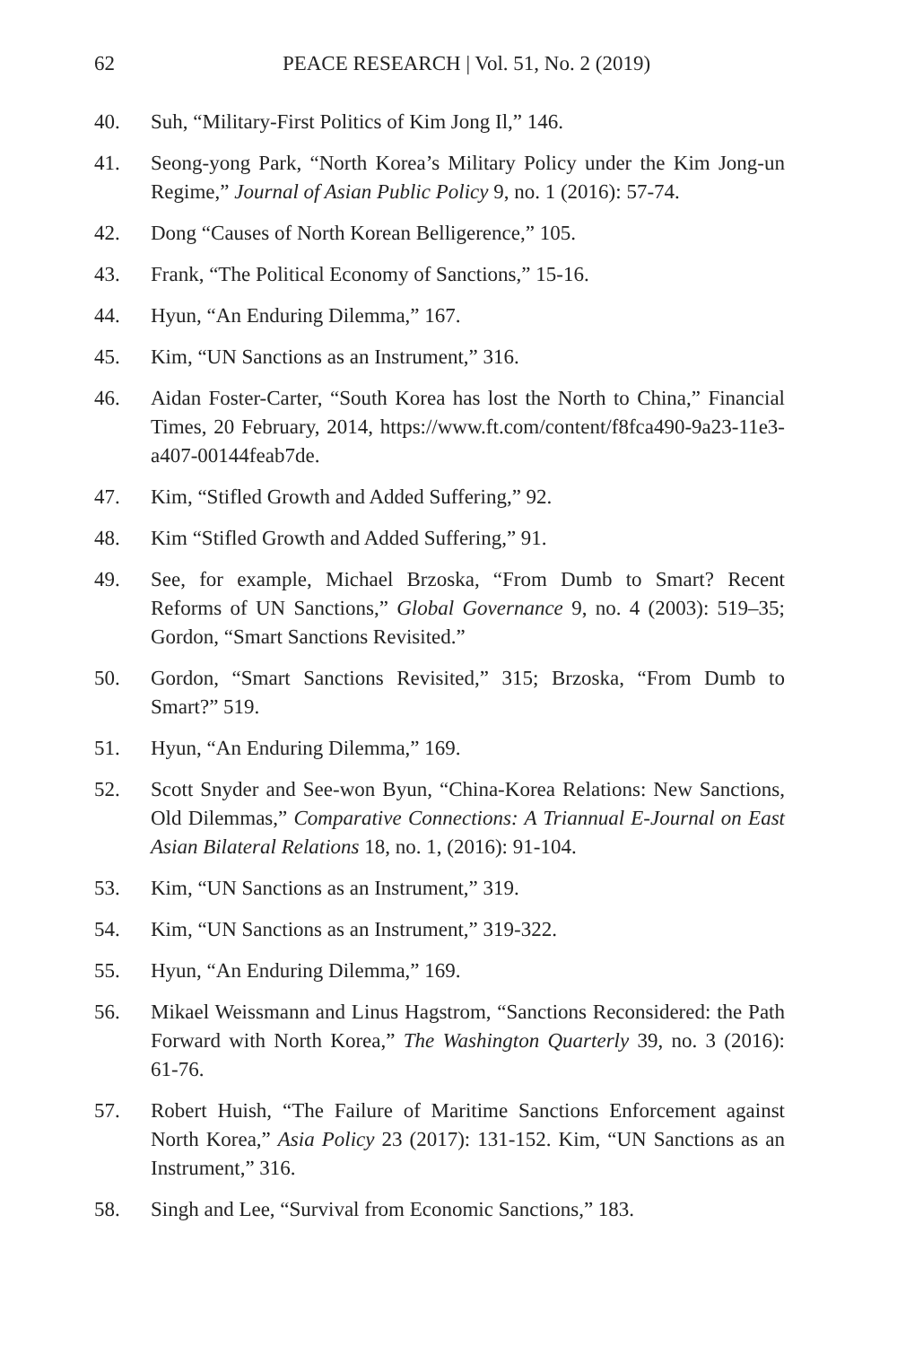62 PEACE RESEARCH | Vol. 51, No. 2 (2019)
40. Suh, “Military-First Politics of Kim Jong Il,” 146.
41. Seong-yong Park, “North Korea’s Military Policy under the Kim Jong-un Regime,” Journal of Asian Public Policy 9, no. 1 (2016): 57-74.
42. Dong “Causes of North Korean Belligerence,” 105.
43. Frank, “The Political Economy of Sanctions,” 15-16.
44. Hyun, “An Enduring Dilemma,” 167.
45. Kim, “UN Sanctions as an Instrument,” 316.
46. Aidan Foster-Carter, “South Korea has lost the North to China,” Financial Times, 20 February, 2014, https://www.ft.com/content/f8fca490-9a23-11e3-a407-00144feab7de.
47. Kim, “Stifled Growth and Added Suffering,” 92.
48. Kim “Stifled Growth and Added Suffering,” 91.
49. See, for example, Michael Brzoska, “From Dumb to Smart? Recent Reforms of UN Sanctions,” Global Governance 9, no. 4 (2003): 519–35; Gordon, “Smart Sanctions Revisited.”
50. Gordon, “Smart Sanctions Revisited,” 315; Brzoska, “From Dumb to Smart?” 519.
51. Hyun, “An Enduring Dilemma,” 169.
52. Scott Snyder and See-won Byun, “China-Korea Relations: New Sanctions, Old Dilemmas,” Comparative Connections: A Triannual E-Journal on East Asian Bilateral Relations 18, no. 1, (2016): 91-104.
53. Kim, “UN Sanctions as an Instrument,” 319.
54. Kim, “UN Sanctions as an Instrument,” 319-322.
55. Hyun, “An Enduring Dilemma,” 169.
56. Mikael Weissmann and Linus Hagstrom, “Sanctions Reconsidered: the Path Forward with North Korea,” The Washington Quarterly 39, no. 3 (2016): 61-76.
57. Robert Huish, “The Failure of Maritime Sanctions Enforcement against North Korea,” Asia Policy 23 (2017): 131-152. Kim, “UN Sanctions as an Instrument,” 316.
58. Singh and Lee, “Survival from Economic Sanctions,” 183.